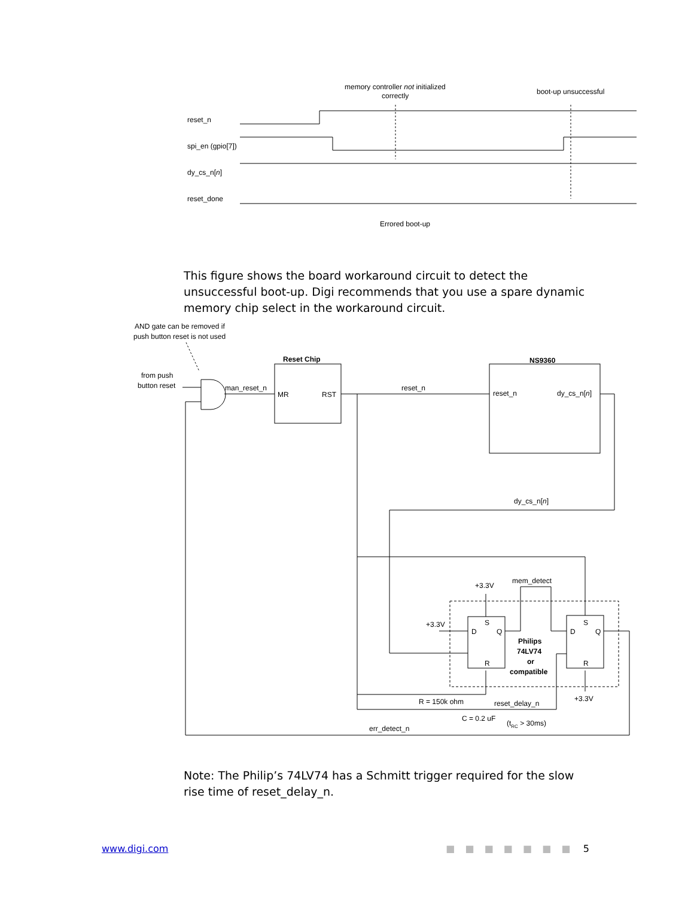memory controller not initialized
correctly
boot-up unsuccessful
reset_n
spi_en (gpio[7])
dy_cs_n[n]
reset_done
Errored boot-up
This figure shows the board workaround circuit to detect the unsuccessful boot-up. Digi recommends that you use a spare dynamic memory chip select in the workaround circuit.
AND gate can be removed if
push button reset is not used
from push
button reset
man_reset_n
Reset Chip
MR
RST
reset_n
NS9360
reset_n
dy_cs_n[n]
dy_cs_n[n]
mem_detect
+3.3V
+3.3V
S
D
Q
R
S
D
Q
R
Philips
74LV74
or
compatible
+3.3V
R = 150k ohm
reset_delay_n
C = 0.2 uF
(tRC > 30ms)
err_detect_n
Note: The Philip’s 74LV74 has a Schmitt trigger required for the slow rise time of reset_delay_n.
www.digi.com ■ ■ ■ ■ ■ ■ ■ 5